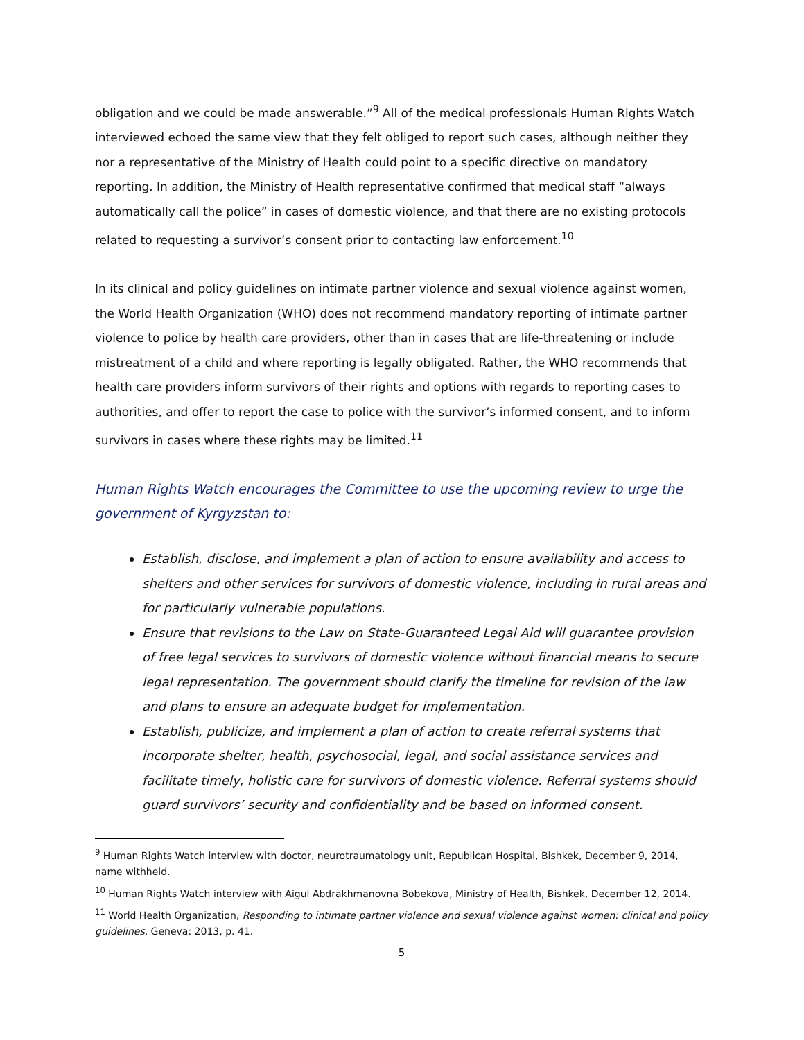obligation and we could be made answerable.”<sup>9</sup> All of the medical professionals Human Rights Watch interviewed echoed the same view that they felt obliged to report such cases, although neither they nor a representative of the Ministry of Health could point to a specific directive on mandatory reporting. In addition, the Ministry of Health representative confirmed that medical staff “always automatically call the police” in cases of domestic violence, and that there are no existing protocols related to requesting a survivor’s consent prior to contacting law enforcement.<sup>10</sup>
In its clinical and policy guidelines on intimate partner violence and sexual violence against women, the World Health Organization (WHO) does not recommend mandatory reporting of intimate partner violence to police by health care providers, other than in cases that are life-threatening or include mistreatment of a child and where reporting is legally obligated. Rather, the WHO recommends that health care providers inform survivors of their rights and options with regards to reporting cases to authorities, and offer to report the case to police with the survivor’s informed consent, and to inform survivors in cases where these rights may be limited.<sup>11</sup>
Human Rights Watch encourages the Committee to use the upcoming review to urge the government of Kyrgyzstan to:
Establish, disclose, and implement a plan of action to ensure availability and access to shelters and other services for survivors of domestic violence, including in rural areas and for particularly vulnerable populations.
Ensure that revisions to the Law on State-Guaranteed Legal Aid will guarantee provision of free legal services to survivors of domestic violence without financial means to secure legal representation. The government should clarify the timeline for revision of the law and plans to ensure an adequate budget for implementation.
Establish, publicize, and implement a plan of action to create referral systems that incorporate shelter, health, psychosocial, legal, and social assistance services and facilitate timely, holistic care for survivors of domestic violence. Referral systems should guard survivors’ security and confidentiality and be based on informed consent.
<sup>9</sup> Human Rights Watch interview with doctor, neurotraumatology unit, Republican Hospital, Bishkek, December 9, 2014, name withheld.
<sup>10</sup> Human Rights Watch interview with Aigul Abdrakhmanovna Bobekova, Ministry of Health, Bishkek, December 12, 2014.
<sup>11</sup> World Health Organization, Responding to intimate partner violence and sexual violence against women: clinical and policy guidelines, Geneva: 2013, p. 41.
5